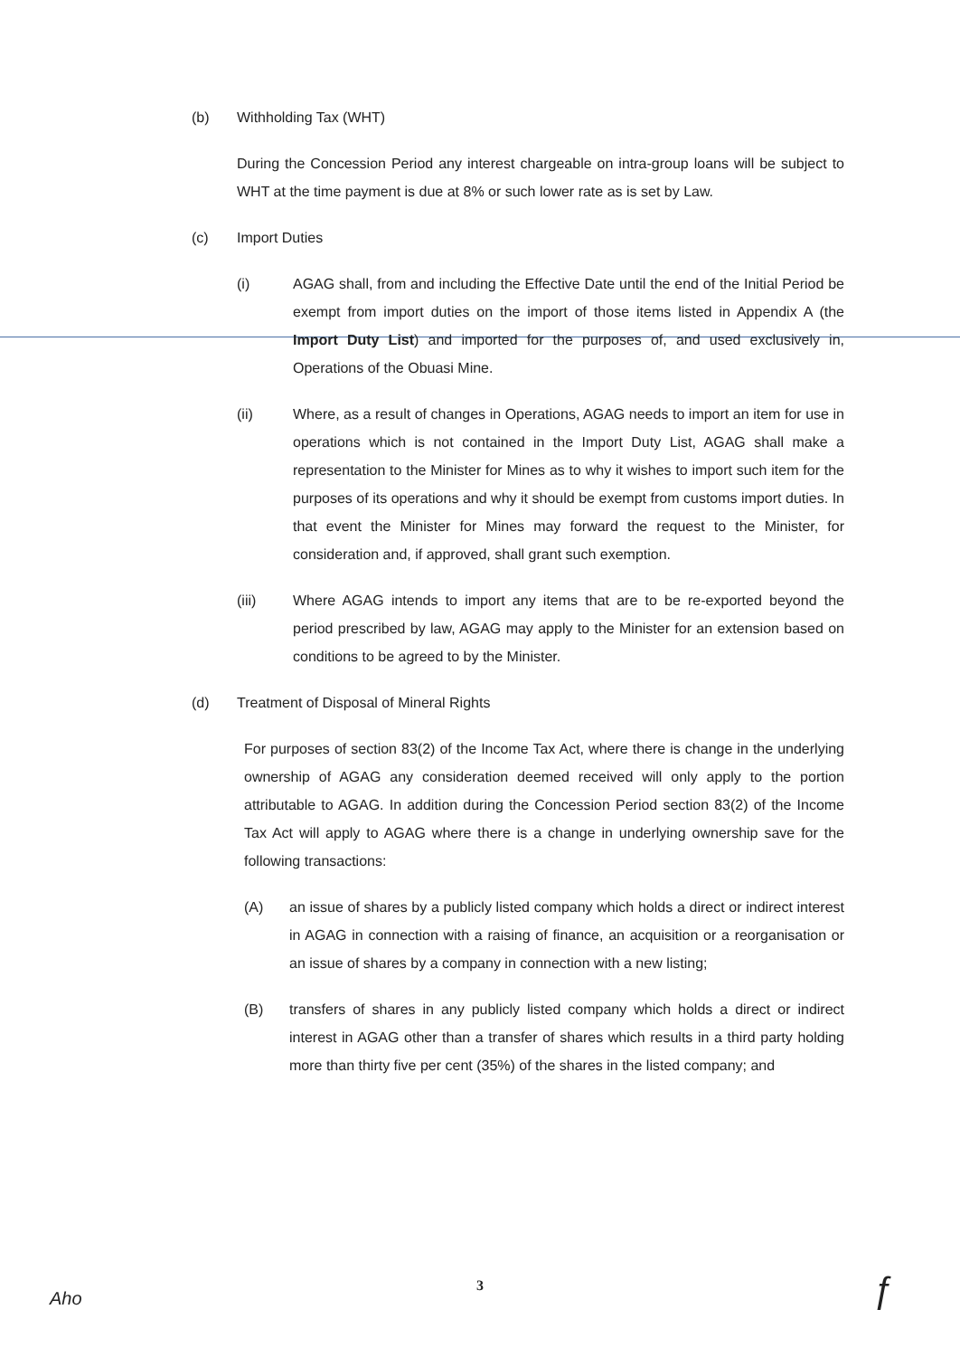(b) Withholding Tax (WHT)
During the Concession Period any interest chargeable on intra-group loans will be subject to WHT at the time payment is due at 8% or such lower rate as is set by Law.
(c) Import Duties
(i) AGAG shall, from and including the Effective Date until the end of the Initial Period be exempt from import duties on the import of those items listed in Appendix A (the Import Duty List) and imported for the purposes of, and used exclusively in, Operations of the Obuasi Mine.
(ii) Where, as a result of changes in Operations, AGAG needs to import an item for use in operations which is not contained in the Import Duty List, AGAG shall make a representation to the Minister for Mines as to why it wishes to import such item for the purposes of its operations and why it should be exempt from customs import duties. In that event the Minister for Mines may forward the request to the Minister, for consideration and, if approved, shall grant such exemption.
(iii) Where AGAG intends to import any items that are to be re-exported beyond the period prescribed by law, AGAG may apply to the Minister for an extension based on conditions to be agreed to by the Minister.
(d) Treatment of Disposal of Mineral Rights
For purposes of section 83(2) of the Income Tax Act, where there is change in the underlying ownership of AGAG any consideration deemed received will only apply to the portion attributable to AGAG. In addition during the Concession Period section 83(2) of the Income Tax Act will apply to AGAG where there is a change in underlying ownership save for the following transactions:
(A) an issue of shares by a publicly listed company which holds a direct or indirect interest in AGAG in connection with a raising of finance, an acquisition or a reorganisation or an issue of shares by a company in connection with a new listing;
(B) transfers of shares in any publicly listed company which holds a direct or indirect interest in AGAG other than a transfer of shares which results in a third party holding more than thirty five per cent (35%) of the shares in the listed company; and
3
Aho ƒ